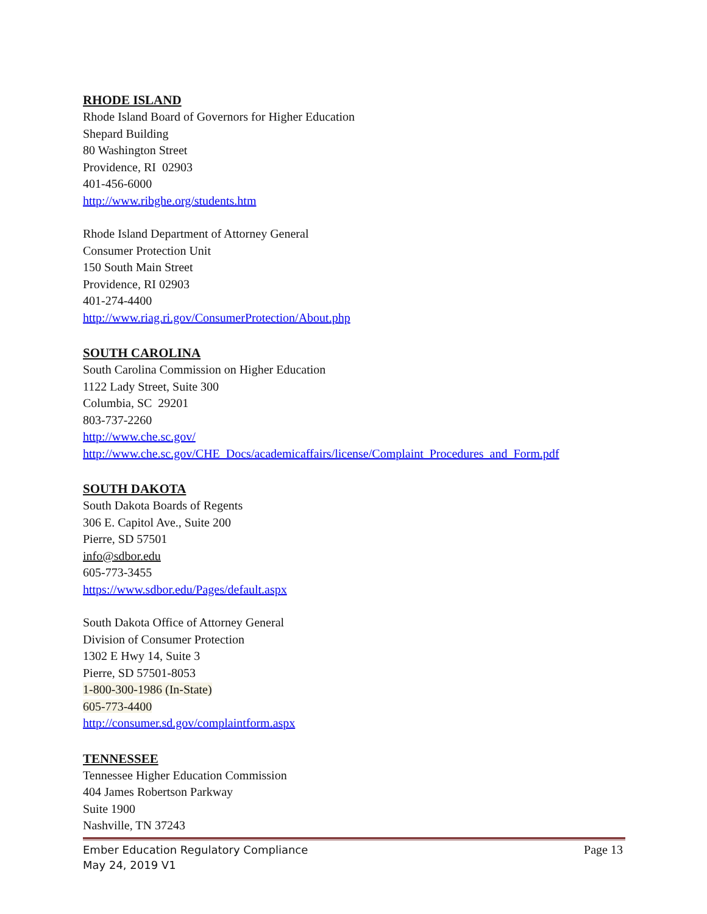RHODE ISLAND
Rhode Island Board of Governors for Higher Education
Shepard Building
80 Washington Street
Providence, RI 02903
401-456-6000
http://www.ribghe.org/students.htm
Rhode Island Department of Attorney General
Consumer Protection Unit
150 South Main Street
Providence, RI 02903
401-274-4400
http://www.riag.ri.gov/ConsumerProtection/About.php
SOUTH CAROLINA
South Carolina Commission on Higher Education
1122 Lady Street, Suite 300
Columbia, SC 29201
803-737-2260
http://www.che.sc.gov/
http://www.che.sc.gov/CHE_Docs/academicaffairs/license/Complaint_Procedures_and_Form.pdf
SOUTH DAKOTA
South Dakota Boards of Regents
306 E. Capitol Ave., Suite 200
Pierre, SD 57501
info@sdbor.edu
605-773-3455
https://www.sdbor.edu/Pages/default.aspx
South Dakota Office of Attorney General
Division of Consumer Protection
1302 E Hwy 14, Suite 3
Pierre, SD 57501-8053
1-800-300-1986 (In-State)
605-773-4400
http://consumer.sd.gov/complaintform.aspx
TENNESSEE
Tennessee Higher Education Commission
404 James Robertson Parkway
Suite 1900
Nashville, TN 37243
Ember Education Regulatory Compliance Page 13
May 24, 2019 V1